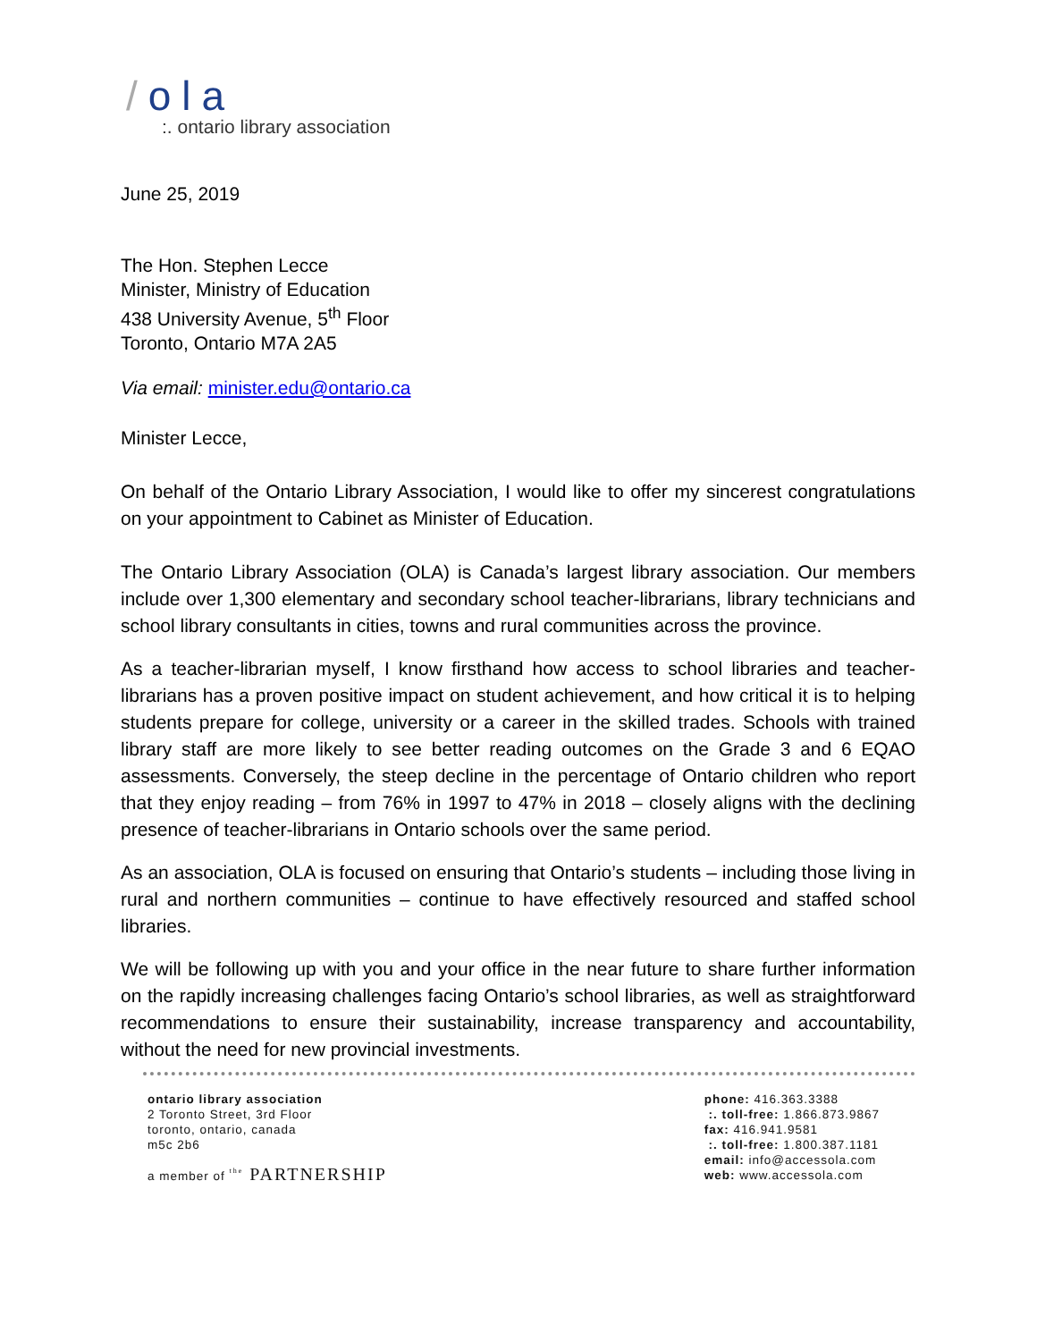/ola
:. ontario library association
June 25, 2019
The Hon. Stephen Lecce
Minister, Ministry of Education
438 University Avenue, 5<sup>th</sup> Floor
Toronto, Ontario M7A 2A5
Via email: minister.edu@ontario.ca
Minister Lecce,
On behalf of the Ontario Library Association, I would like to offer my sincerest congratulations on your appointment to Cabinet as Minister of Education.
The Ontario Library Association (OLA) is Canada’s largest library association. Our members include over 1,300 elementary and secondary school teacher-librarians, library technicians and school library consultants in cities, towns and rural communities across the province.
As a teacher-librarian myself, I know firsthand how access to school libraries and teacher-librarians has a proven positive impact on student achievement, and how critical it is to helping students prepare for college, university or a career in the skilled trades. Schools with trained library staff are more likely to see better reading outcomes on the Grade 3 and 6 EQAO assessments. Conversely, the steep decline in the percentage of Ontario children who report that they enjoy reading – from 76% in 1997 to 47% in 2018 – closely aligns with the declining presence of teacher-librarians in Ontario schools over the same period.
As an association, OLA is focused on ensuring that Ontario’s students – including those living in rural and northern communities – continue to have effectively resourced and staffed school libraries.
We will be following up with you and your office in the near future to share further information on the rapidly increasing challenges facing Ontario’s school libraries, as well as straightforward recommendations to ensure their sustainability, increase transparency and accountability, without the need for new provincial investments.
ontario library association
2 Toronto Street, 3rd Floor
toronto, ontario, canada
m5c 2b6
a member of <sup>the</sup> PARTNERSHIP
phone: 416.363.3388
:. toll-free: 1.866.873.9867
fax: 416.941.9581
:. toll-free: 1.800.387.1181
email: info@accessola.com
web: www.accessola.com